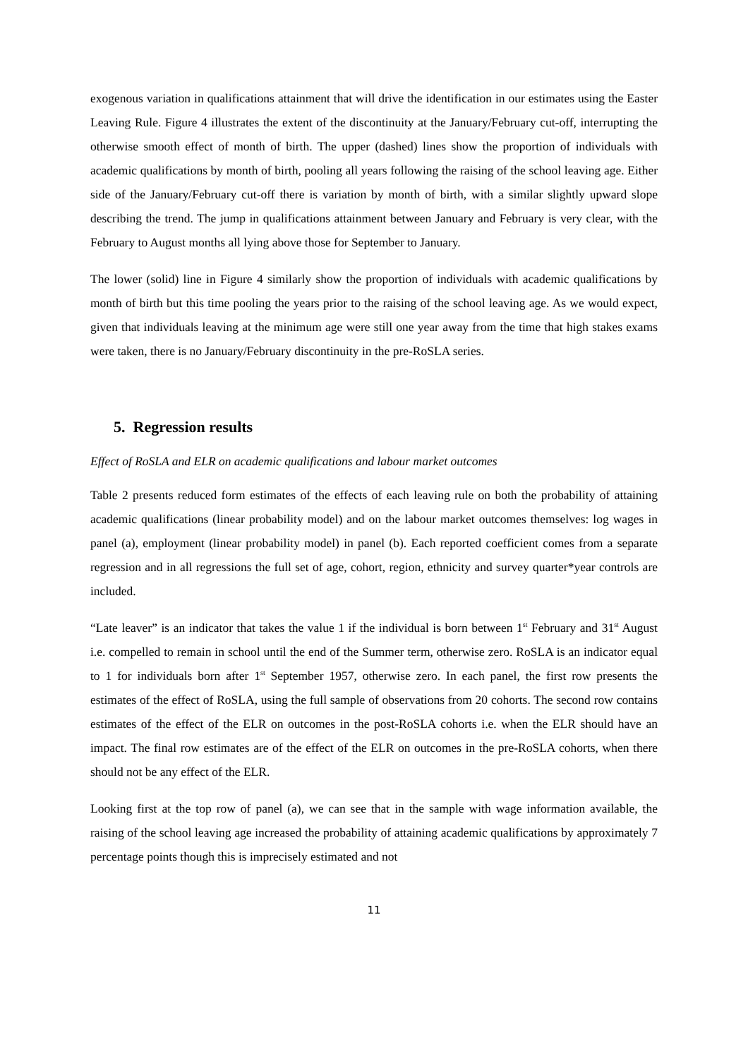exogenous variation in qualifications attainment that will drive the identification in our estimates using the Easter Leaving Rule. Figure 4 illustrates the extent of the discontinuity at the January/February cut-off, interrupting the otherwise smooth effect of month of birth. The upper (dashed) lines show the proportion of individuals with academic qualifications by month of birth, pooling all years following the raising of the school leaving age. Either side of the January/February cut-off there is variation by month of birth, with a similar slightly upward slope describing the trend. The jump in qualifications attainment between January and February is very clear, with the February to August months all lying above those for September to January.
The lower (solid) line in Figure 4 similarly show the proportion of individuals with academic qualifications by month of birth but this time pooling the years prior to the raising of the school leaving age. As we would expect, given that individuals leaving at the minimum age were still one year away from the time that high stakes exams were taken, there is no January/February discontinuity in the pre-RoSLA series.
5. Regression results
Effect of RoSLA and ELR on academic qualifications and labour market outcomes
Table 2 presents reduced form estimates of the effects of each leaving rule on both the probability of attaining academic qualifications (linear probability model) and on the labour market outcomes themselves: log wages in panel (a), employment (linear probability model) in panel (b). Each reported coefficient comes from a separate regression and in all regressions the full set of age, cohort, region, ethnicity and survey quarter*year controls are included.
“Late leaver” is an indicator that takes the value 1 if the individual is born between 1<sup>st</sup> February and 31<sup>st</sup> August i.e. compelled to remain in school until the end of the Summer term, otherwise zero. RoSLA is an indicator equal to 1 for individuals born after 1<sup>st</sup> September 1957, otherwise zero. In each panel, the first row presents the estimates of the effect of RoSLA, using the full sample of observations from 20 cohorts. The second row contains estimates of the effect of the ELR on outcomes in the post-RoSLA cohorts i.e. when the ELR should have an impact. The final row estimates are of the effect of the ELR on outcomes in the pre-RoSLA cohorts, when there should not be any effect of the ELR.
Looking first at the top row of panel (a), we can see that in the sample with wage information available, the raising of the school leaving age increased the probability of attaining academic qualifications by approximately 7 percentage points though this is imprecisely estimated and not
11